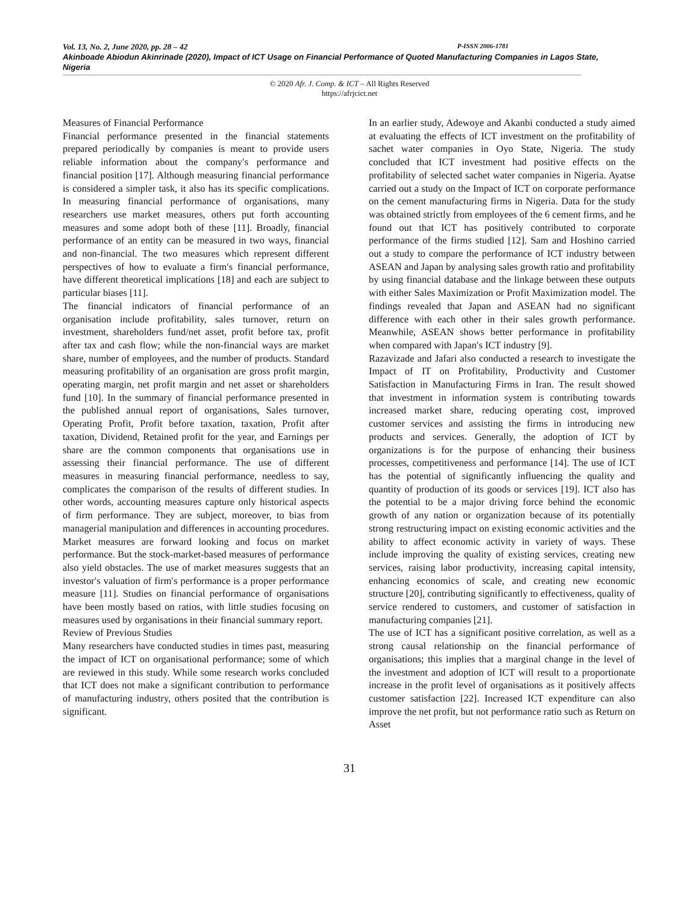Vol. 13, No. 2, June 2020, pp. 28 – 42 P-ISSN 2006-1781
Akinboade Abiodun Akinrinade (2020), Impact of ICT Usage on Financial Performance of Quoted Manufacturing Companies in Lagos State, Nigeria
© 2020 Afr. J. Comp. & ICT – All Rights Reserved
https://afrjcict.net
Measures of Financial Performance
Financial performance presented in the financial statements prepared periodically by companies is meant to provide users reliable information about the company′s performance and financial position [17]. Although measuring financial performance is considered a simpler task, it also has its specific complications. In measuring financial performance of organisations, many researchers use market measures, others put forth accounting measures and some adopt both of these [11]. Broadly, financial performance of an entity can be measured in two ways, financial and non-financial. The two measures which represent different perspectives of how to evaluate a firm′s financial performance, have different theoretical implications [18] and each are subject to particular biases [11].
The financial indicators of financial performance of an organisation include profitability, sales turnover, return on investment, shareholders fund/net asset, profit before tax, profit after tax and cash flow; while the non-financial ways are market share, number of employees, and the number of products. Standard measuring profitability of an organisation are gross profit margin, operating margin, net profit margin and net asset or shareholders fund [10]. In the summary of financial performance presented in the published annual report of organisations, Sales turnover, Operating Profit, Profit before taxation, taxation, Profit after taxation, Dividend, Retained profit for the year, and Earnings per share are the common components that organisations use in assessing their financial performance. The use of different measures in measuring financial performance, needless to say, complicates the comparison of the results of different studies. In other words, accounting measures capture only historical aspects of firm performance. They are subject, moreover, to bias from managerial manipulation and differences in accounting procedures. Market measures are forward looking and focus on market performance. But the stock-market-based measures of performance also yield obstacles. The use of market measures suggests that an investor′s valuation of firm′s performance is a proper performance measure [11]. Studies on financial performance of organisations have been mostly based on ratios, with little studies focusing on measures used by organisations in their financial summary report.
Review of Previous Studies
Many researchers have conducted studies in times past, measuring the impact of ICT on organisational performance; some of which are reviewed in this study. While some research works concluded that ICT does not make a significant contribution to performance of manufacturing industry, others posited that the contribution is significant.
In an earlier study, Adewoye and Akanbi conducted a study aimed at evaluating the effects of ICT investment on the profitability of sachet water companies in Oyo State, Nigeria. The study concluded that ICT investment had positive effects on the profitability of selected sachet water companies in Nigeria. Ayatse carried out a study on the Impact of ICT on corporate performance on the cement manufacturing firms in Nigeria. Data for the study was obtained strictly from employees of the 6 cement firms, and he found out that ICT has positively contributed to corporate performance of the firms studied [12]. Sam and Hoshino carried out a study to compare the performance of ICT industry between ASEAN and Japan by analysing sales growth ratio and profitability by using financial database and the linkage between these outputs with either Sales Maximization or Profit Maximization model. The findings revealed that Japan and ASEAN had no significant difference with each other in their sales growth performance. Meanwhile, ASEAN shows better performance in profitability when compared with Japan′s ICT industry [9].
Razavizade and Jafari also conducted a research to investigate the Impact of IT on Profitability, Productivity and Customer Satisfaction in Manufacturing Firms in Iran. The result showed that investment in information system is contributing towards increased market share, reducing operating cost, improved customer services and assisting the firms in introducing new products and services. Generally, the adoption of ICT by organizations is for the purpose of enhancing their business processes, competitiveness and performance [14]. The use of ICT has the potential of significantly influencing the quality and quantity of production of its goods or services [19]. ICT also has the potential to be a major driving force behind the economic growth of any nation or organization because of its potentially strong restructuring impact on existing economic activities and the ability to affect economic activity in variety of ways. These include improving the quality of existing services, creating new services, raising labor productivity, increasing capital intensity, enhancing economics of scale, and creating new economic structure [20], contributing significantly to effectiveness, quality of service rendered to customers, and customer of satisfaction in manufacturing companies [21].
The use of ICT has a significant positive correlation, as well as a strong causal relationship on the financial performance of organisations; this implies that a marginal change in the level of the investment and adoption of ICT will result to a proportionate increase in the profit level of organisations as it positively affects customer satisfaction [22]. Increased ICT expenditure can also improve the net profit, but not performance ratio such as Return on Asset
31